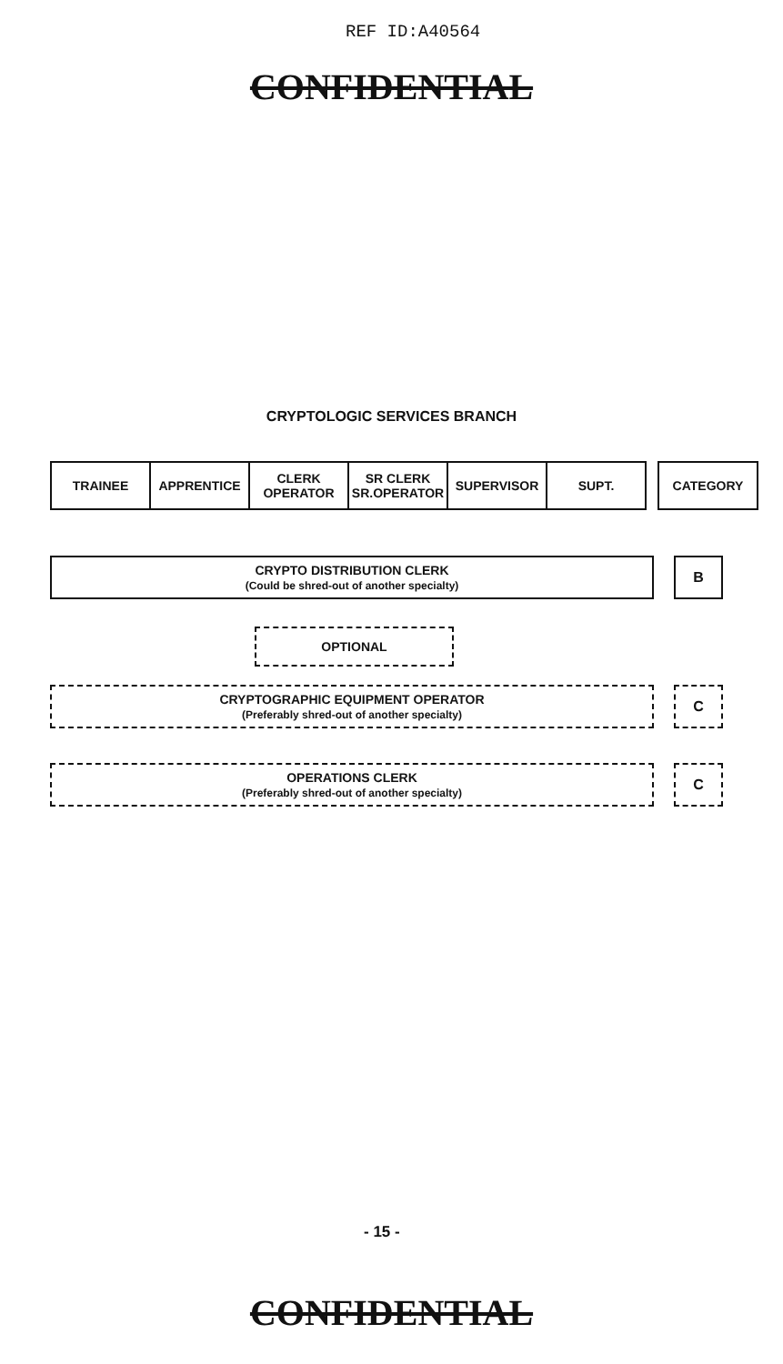REF ID:A40564
CONFIDENTIAL
CRYPTOLOGIC SERVICES BRANCH
| TRAINEE | APPRENTICE | CLERK OPERATOR | SR CLERK SR.OPERATOR | SUPERVISOR | SUPT. | | CATEGORY |
CRYPTO DISTRIBUTION CLERK
(Could be shred-out of another specialty)
B
OPTIONAL
CRYPTOGRAPHIC EQUIPMENT OPERATOR
(Preferably shred-out of another specialty)
C
OPERATIONS CLERK
(Preferably shred-out of another specialty)
C
- 15 -
CONFIDENTIAL